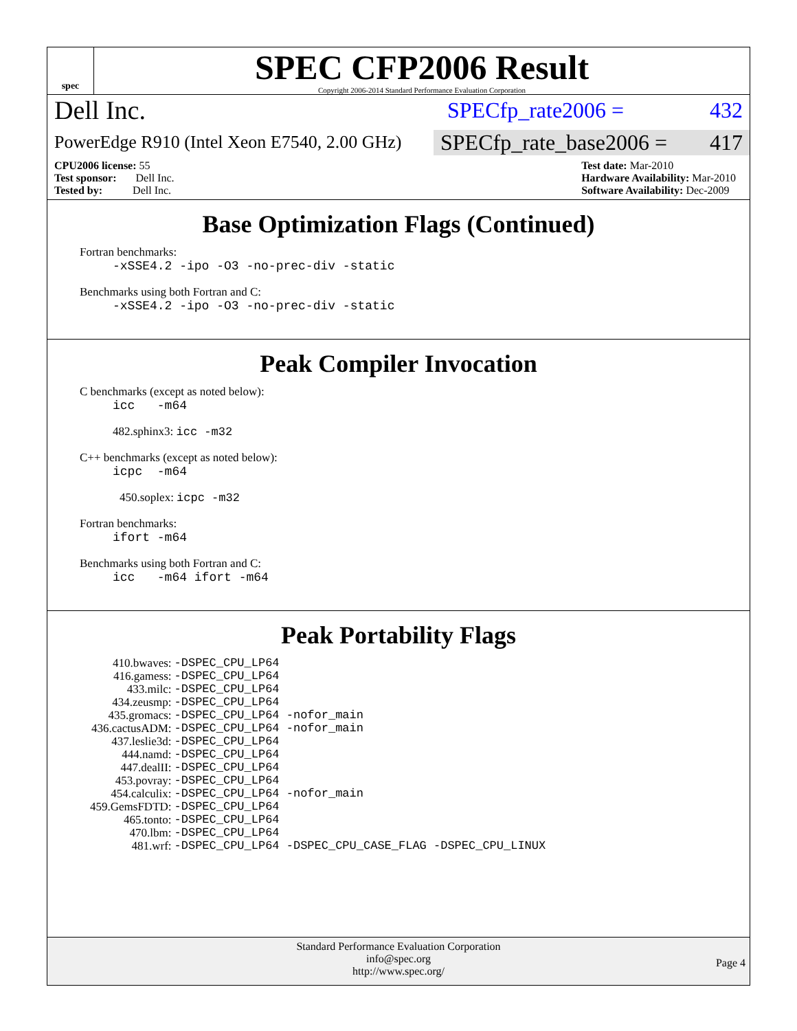spec
SPEC CFP2006 Result
Copyright 2006-2014 Standard Performance Evaluation Corporation
Dell Inc. SPECfp_rate2006 = 432
PowerEdge R910 (Intel Xeon E7540, 2.00 GHz) SPECfp_rate_base2006 = 417
CPU2006 license: 55
Test sponsor: Dell Inc.
Tested by: Dell Inc.
Test date: Mar-2010
Hardware Availability: Mar-2010
Software Availability: Dec-2009
Base Optimization Flags (Continued)
Fortran benchmarks:
-xSSE4.2 -ipo -O3 -no-prec-div -static
Benchmarks using both Fortran and C:
-xSSE4.2 -ipo -O3 -no-prec-div -static
Peak Compiler Invocation
C benchmarks (except as noted below):
icc -m64
482.sphinx3: icc -m32
C++ benchmarks (except as noted below):
icpc -m64
450.soplex: icpc -m32
Fortran benchmarks:
ifort -m64
Benchmarks using both Fortran and C:
icc -m64 ifort -m64
Peak Portability Flags
| 410.bwaves: | -DSPEC_CPU_LP64 |
| 416.gamess: | -DSPEC_CPU_LP64 |
| 433.milc: | -DSPEC_CPU_LP64 |
| 434.zeusmp: | -DSPEC_CPU_LP64 |
| 435.gromacs: | -DSPEC_CPU_LP64 -nofor_main |
| 436.cactusADM: | -DSPEC_CPU_LP64 -nofor_main |
| 437.leslie3d: | -DSPEC_CPU_LP64 |
| 444.namd: | -DSPEC_CPU_LP64 |
| 447.dealII: | -DSPEC_CPU_LP64 |
| 453.povray: | -DSPEC_CPU_LP64 |
| 454.calculix: | -DSPEC_CPU_LP64 -nofor_main |
| 459.GemsFDTD: | -DSPEC_CPU_LP64 |
| 465.tonto: | -DSPEC_CPU_LP64 |
| 470.lbm: | -DSPEC_CPU_LP64 |
| 481.wrf: | -DSPEC_CPU_LP64 -DSPEC_CPU_CASE_FLAG -DSPEC_CPU_LINUX |
Standard Performance Evaluation Corporation
info@spec.org
http://www.spec.org/
Page 4